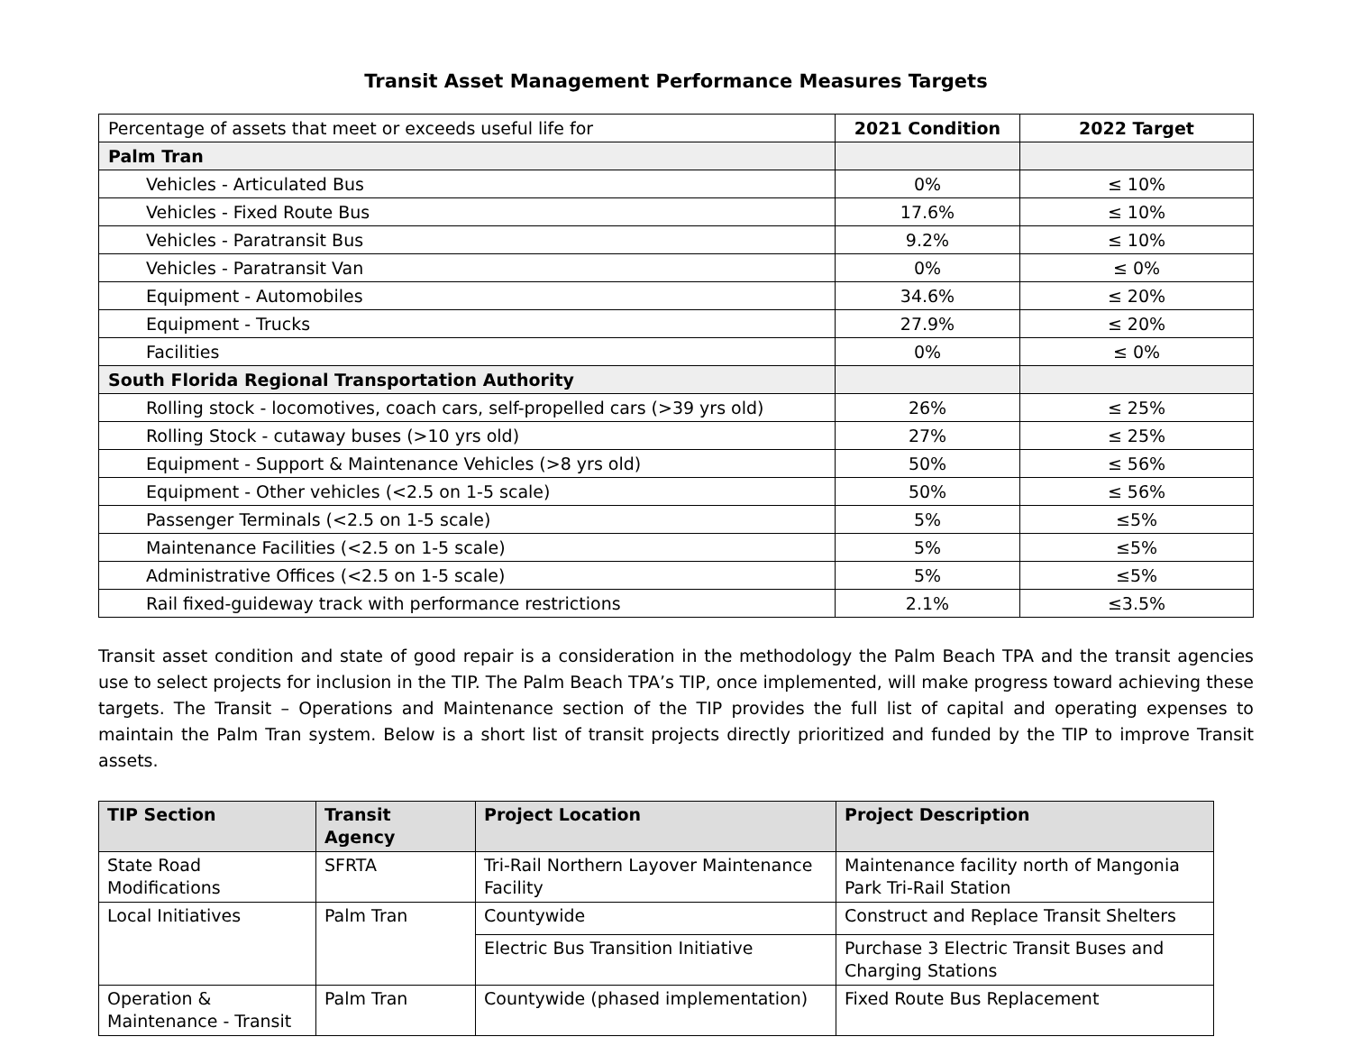Transit Asset Management Performance Measures Targets
| Percentage of assets that meet or exceeds useful life for | 2021 Condition | 2022 Target |
| --- | --- | --- |
| Palm Tran | | |
| Vehicles - Articulated Bus | 0% | ≤ 10% |
| Vehicles - Fixed Route Bus | 17.6% | ≤ 10% |
| Vehicles - Paratransit Bus | 9.2% | ≤ 10% |
| Vehicles - Paratransit Van | 0% | ≤ 0% |
| Equipment - Automobiles | 34.6% | ≤ 20% |
| Equipment - Trucks | 27.9% | ≤ 20% |
| Facilities | 0% | ≤ 0% |
| South Florida Regional Transportation Authority | | |
| Rolling stock - locomotives, coach cars, self-propelled cars (>39 yrs old) | 26% | ≤ 25% |
| Rolling Stock - cutaway buses (>10 yrs old) | 27% | ≤ 25% |
| Equipment - Support & Maintenance Vehicles (>8 yrs old) | 50% | ≤ 56% |
| Equipment - Other vehicles (<2.5 on 1-5 scale) | 50% | ≤ 56% |
| Passenger Terminals (<2.5 on 1-5 scale) | 5% | ≤5% |
| Maintenance Facilities (<2.5 on 1-5 scale) | 5% | ≤5% |
| Administrative Offices (<2.5 on 1-5 scale) | 5% | ≤5% |
| Rail fixed-guideway track with performance restrictions | 2.1% | ≤3.5% |
Transit asset condition and state of good repair is a consideration in the methodology the Palm Beach TPA and the transit agencies use to select projects for inclusion in the TIP. The Palm Beach TPA’s TIP, once implemented, will make progress toward achieving these targets. The Transit – Operations and Maintenance section of the TIP provides the full list of capital and operating expenses to maintain the Palm Tran system. Below is a short list of transit projects directly prioritized and funded by the TIP to improve Transit assets.
| TIP Section | Transit Agency | Project Location | Project Description |
| --- | --- | --- | --- |
| State Road Modifications | SFRTA | Tri-Rail Northern Layover Maintenance Facility | Maintenance facility north of Mangonia Park Tri-Rail Station |
| Local Initiatives | Palm Tran | Countywide | Construct and Replace Transit Shelters |
| | | Electric Bus Transition Initiative | Purchase 3 Electric Transit Buses and Charging Stations |
| Operation & Maintenance - Transit | Palm Tran | Countywide (phased implementation) | Fixed Route Bus Replacement |